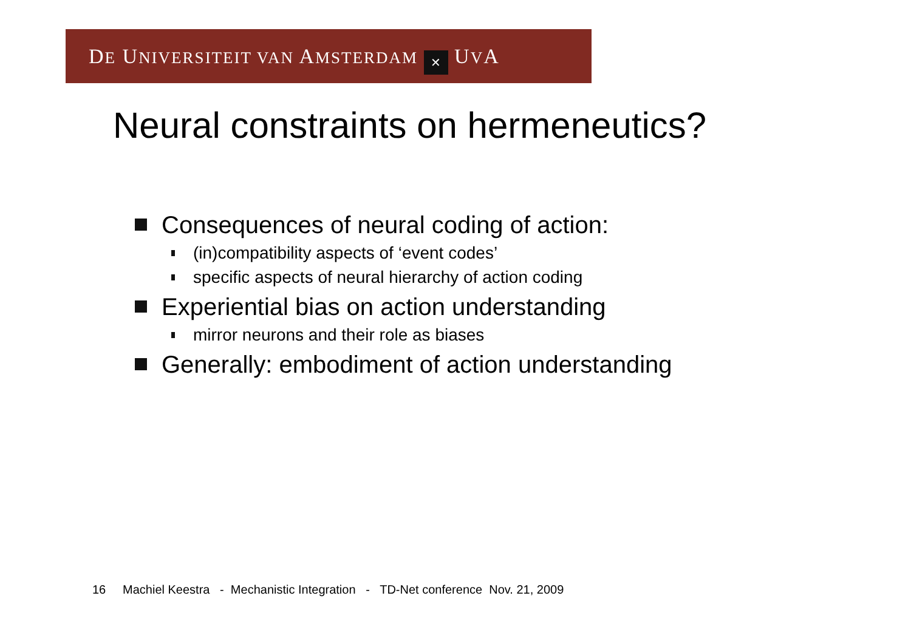DE UNIVERSITEIT VAN AMSTERDAM ✕ UVA
Neural constraints on hermeneutics?
Consequences of neural coding of action:
(in)compatibility aspects of ‘event codes’
specific aspects of neural hierarchy of action coding
Experiential bias on action understanding
mirror neurons and their role as biases
Generally: embodiment of action understanding
16 Machiel Keestra - Mechanistic Integration - TD-Net conference Nov. 21, 2009